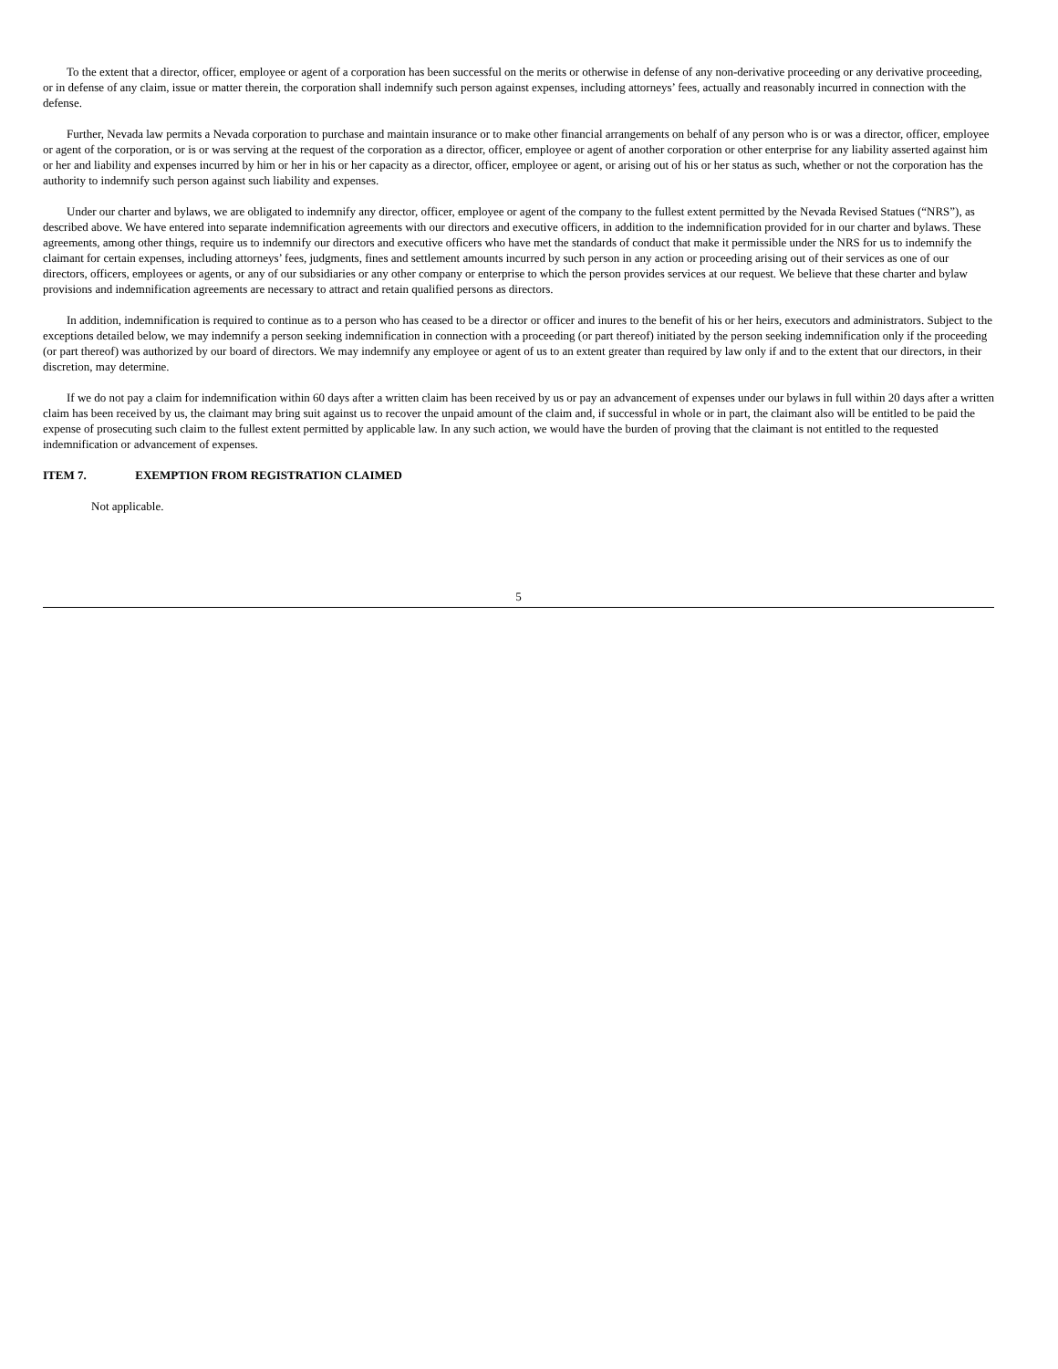To the extent that a director, officer, employee or agent of a corporation has been successful on the merits or otherwise in defense of any non-derivative proceeding or any derivative proceeding, or in defense of any claim, issue or matter therein, the corporation shall indemnify such person against expenses, including attorneys’ fees, actually and reasonably incurred in connection with the defense.
Further, Nevada law permits a Nevada corporation to purchase and maintain insurance or to make other financial arrangements on behalf of any person who is or was a director, officer, employee or agent of the corporation, or is or was serving at the request of the corporation as a director, officer, employee or agent of another corporation or other enterprise for any liability asserted against him or her and liability and expenses incurred by him or her in his or her capacity as a director, officer, employee or agent, or arising out of his or her status as such, whether or not the corporation has the authority to indemnify such person against such liability and expenses.
Under our charter and bylaws, we are obligated to indemnify any director, officer, employee or agent of the company to the fullest extent permitted by the Nevada Revised Statues (“NRS”), as described above. We have entered into separate indemnification agreements with our directors and executive officers, in addition to the indemnification provided for in our charter and bylaws. These agreements, among other things, require us to indemnify our directors and executive officers who have met the standards of conduct that make it permissible under the NRS for us to indemnify the claimant for certain expenses, including attorneys’ fees, judgments, fines and settlement amounts incurred by such person in any action or proceeding arising out of their services as one of our directors, officers, employees or agents, or any of our subsidiaries or any other company or enterprise to which the person provides services at our request. We believe that these charter and bylaw provisions and indemnification agreements are necessary to attract and retain qualified persons as directors.
In addition, indemnification is required to continue as to a person who has ceased to be a director or officer and inures to the benefit of his or her heirs, executors and administrators. Subject to the exceptions detailed below, we may indemnify a person seeking indemnification in connection with a proceeding (or part thereof) initiated by the person seeking indemnification only if the proceeding (or part thereof) was authorized by our board of directors. We may indemnify any employee or agent of us to an extent greater than required by law only if and to the extent that our directors, in their discretion, may determine.
If we do not pay a claim for indemnification within 60 days after a written claim has been received by us or pay an advancement of expenses under our bylaws in full within 20 days after a written claim has been received by us, the claimant may bring suit against us to recover the unpaid amount of the claim and, if successful in whole or in part, the claimant also will be entitled to be paid the expense of prosecuting such claim to the fullest extent permitted by applicable law. In any such action, we would have the burden of proving that the claimant is not entitled to the requested indemnification or advancement of expenses.
ITEM 7. EXEMPTION FROM REGISTRATION CLAIMED
Not applicable.
5